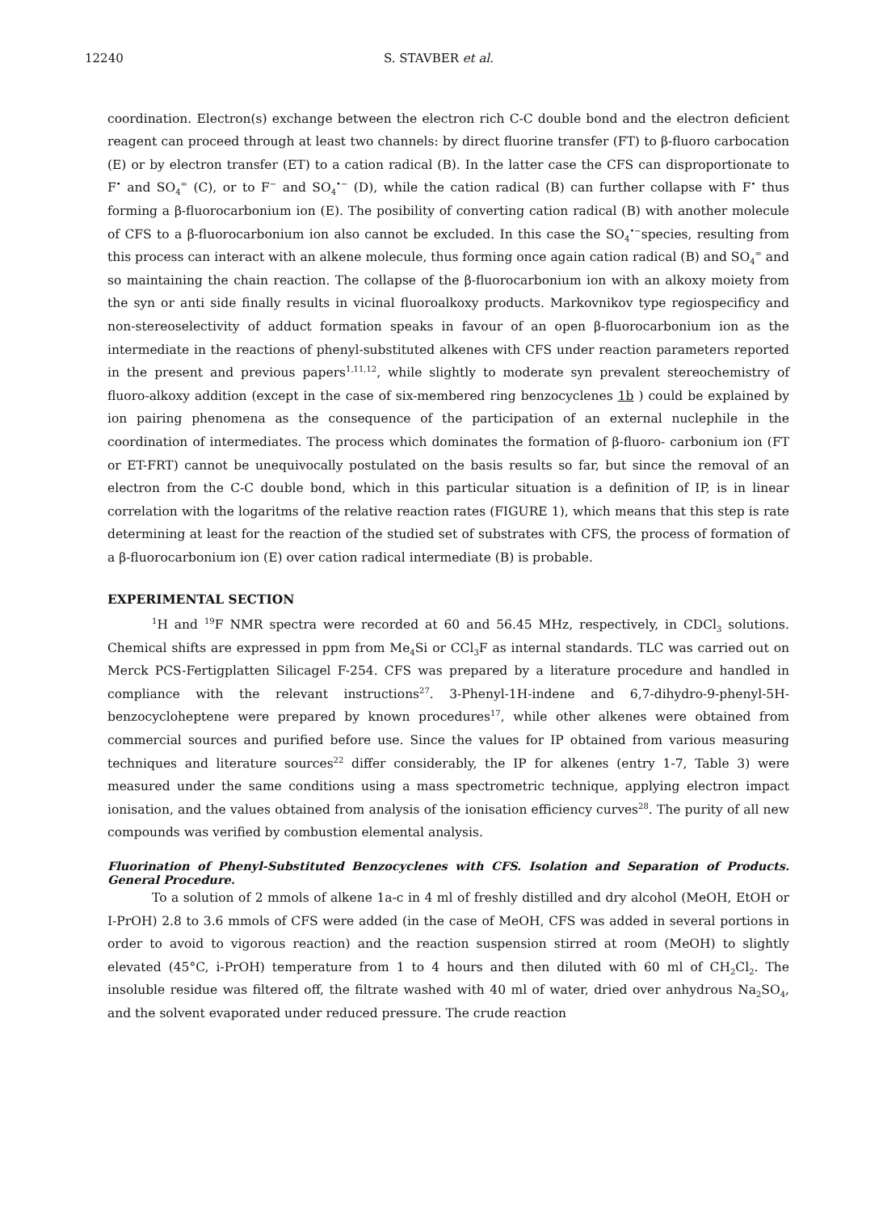12240 S. STAVBER et al.
coordination. Electron(s) exchange between the electron rich C-C double bond and the electron deficient reagent can proceed through at least two channels: by direct fluorine transfer (FT) to β-fluoro carbocation (E) or by electron transfer (ET) to a cation radical (B). In the latter case the CFS can disproportionate to F<sup>•</sup> and SO<sub>4</sub><sup>=</sup> (C), or to F<sup>−</sup> and SO<sub>4</sub><sup>•−</sup> (D), while the cation radical (B) can further collapse with F<sup>•</sup> thus forming a β-fluorocarbonium ion (E). The posibility of converting cation radical (B) with another molecule of CFS to a β-fluorocarbonium ion also cannot be excluded. In this case the SO<sub>4</sub><sup>•−</sup>species, resulting from this process can interact with an alkene molecule, thus forming once again cation radical (B) and SO<sub>4</sub><sup>=</sup> and so maintaining the chain reaction. The collapse of the β-fluorocarbonium ion with an alkoxy moiety from the syn or anti side finally results in vicinal fluoroalkoxy products. Markovnikov type regiospecificy and non-stereoselectivity of adduct formation speaks in favour of an open β-fluorocarbonium ion as the intermediate in the reactions of phenyl-substituted alkenes with CFS under reaction parameters reported in the present and previous papers<sup>1,11,12</sup>, while slightly to moderate syn prevalent stereochemistry of fluoro-alkoxy addition (except in the case of six-membered ring benzocyclenes 1b ) could be explained by ion pairing phenomena as the consequence of the participation of an external nuclephile in the coordination of intermediates. The process which dominates the formation of β-fluoro- carbonium ion (FT or ET-FRT) cannot be unequivocally postulated on the basis results so far, but since the removal of an electron from the C-C double bond, which in this particular situation is a definition of IP, is in linear correlation with the logaritms of the relative reaction rates (FIGURE 1), which means that this step is rate determining at least for the reaction of the studied set of substrates with CFS, the process of formation of a β-fluorocarbonium ion (E) over cation radical intermediate (B) is probable.
EXPERIMENTAL SECTION
<sup>1</sup>H and <sup>19</sup>F NMR spectra were recorded at 60 and 56.45 MHz, respectively, in CDCl<sub>3</sub> solutions. Chemical shifts are expressed in ppm from Me<sub>4</sub>Si or CCl<sub>3</sub>F as internal standards. TLC was carried out on Merck PCS-Fertigplatten Silicagel F-254. CFS was prepared by a literature procedure and handled in compliance with the relevant instructions<sup>27</sup>. 3-Phenyl-1H-indene and 6,7-dihydro-9-phenyl-5H-benzocycloheptene were prepared by known procedures<sup>17</sup>, while other alkenes were obtained from commercial sources and purified before use. Since the values for IP obtained from various measuring techniques and literature sources<sup>22</sup> differ considerably, the IP for alkenes (entry 1-7, Table 3) were measured under the same conditions using a mass spectrometric technique, applying electron impact ionisation, and the values obtained from analysis of the ionisation efficiency curves<sup>28</sup>. The purity of all new compounds was verified by combustion elemental analysis.
Fluorination of Phenyl-Substituted Benzocyclenes with CFS. Isolation and Separation of Products. General Procedure.
To a solution of 2 mmols of alkene 1a-c in 4 ml of freshly distilled and dry alcohol (MeOH, EtOH or I-PrOH) 2.8 to 3.6 mmols of CFS were added (in the case of MeOH, CFS was added in several portions in order to avoid to vigorous reaction) and the reaction suspension stirred at room (MeOH) to slightly elevated (45°C, i-PrOH) temperature from 1 to 4 hours and then diluted with 60 ml of CH<sub>2</sub>Cl<sub>2</sub>. The insoluble residue was filtered off, the filtrate washed with 40 ml of water, dried over anhydrous Na<sub>2</sub>SO<sub>4</sub>, and the solvent evaporated under reduced pressure. The crude reaction